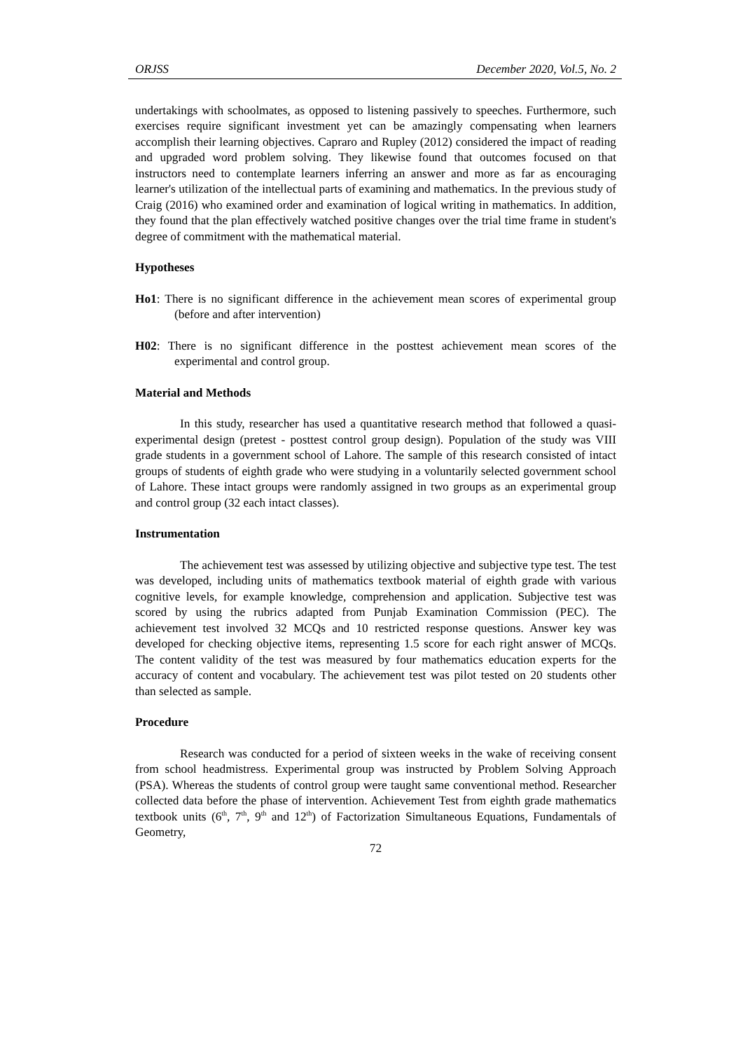ORJSS December 2020, Vol.5, No. 2
undertakings with schoolmates, as opposed to listening passively to speeches. Furthermore, such exercises require significant investment yet can be amazingly compensating when learners accomplish their learning objectives. Capraro and Rupley (2012) considered the impact of reading and upgraded word problem solving. They likewise found that outcomes focused on that instructors need to contemplate learners inferring an answer and more as far as encouraging learner's utilization of the intellectual parts of examining and mathematics. In the previous study of Craig (2016) who examined order and examination of logical writing in mathematics. In addition, they found that the plan effectively watched positive changes over the trial time frame in student's degree of commitment with the mathematical material.
Hypotheses
Ho1: There is no significant difference in the achievement mean scores of experimental group (before and after intervention)
H02: There is no significant difference in the posttest achievement mean scores of the experimental and control group.
Material and Methods
In this study, researcher has used a quantitative research method that followed a quasi-experimental design (pretest - posttest control group design). Population of the study was VIII grade students in a government school of Lahore. The sample of this research consisted of intact groups of students of eighth grade who were studying in a voluntarily selected government school of Lahore. These intact groups were randomly assigned in two groups as an experimental group and control group (32 each intact classes).
Instrumentation
The achievement test was assessed by utilizing objective and subjective type test. The test was developed, including units of mathematics textbook material of eighth grade with various cognitive levels, for example knowledge, comprehension and application. Subjective test was scored by using the rubrics adapted from Punjab Examination Commission (PEC). The achievement test involved 32 MCQs and 10 restricted response questions. Answer key was developed for checking objective items, representing 1.5 score for each right answer of MCQs. The content validity of the test was measured by four mathematics education experts for the accuracy of content and vocabulary. The achievement test was pilot tested on 20 students other than selected as sample.
Procedure
Research was conducted for a period of sixteen weeks in the wake of receiving consent from school headmistress. Experimental group was instructed by Problem Solving Approach (PSA). Whereas the students of control group were taught same conventional method. Researcher collected data before the phase of intervention. Achievement Test from eighth grade mathematics textbook units (6<sup>th</sup>, 7<sup>th</sup>, 9<sup>th</sup> and 12<sup>th</sup>) of Factorization Simultaneous Equations, Fundamentals of Geometry,
72